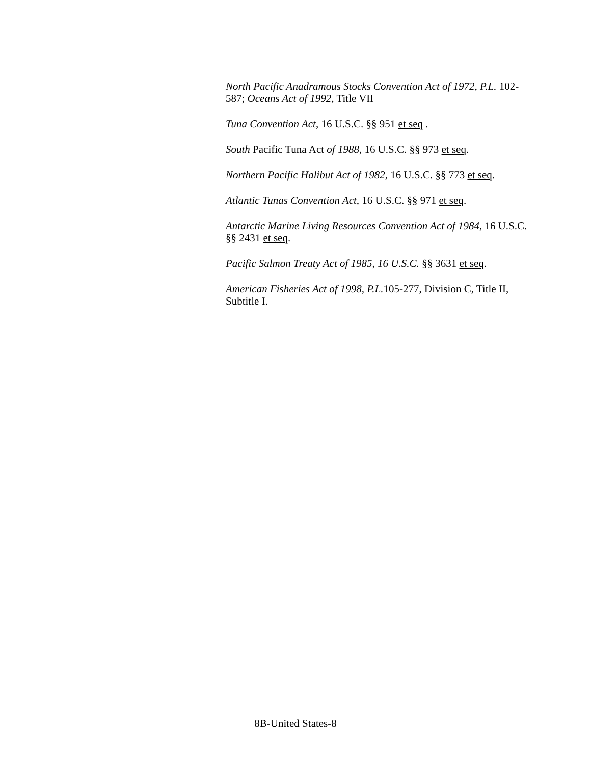North Pacific Anadramous Stocks Convention Act of 1972, P.L. 102-587; Oceans Act of 1992, Title VII
Tuna Convention Act, 16 U.S.C. §§ 951 et seq .
South Pacific Tuna Act of 1988, 16 U.S.C. §§ 973 et seq.
Northern Pacific Halibut Act of 1982, 16 U.S.C. §§ 773 et seq.
Atlantic Tunas Convention Act, 16 U.S.C. §§ 971 et seq.
Antarctic Marine Living Resources Convention Act of 1984, 16 U.S.C. §§ 2431 et seq.
Pacific Salmon Treaty Act of 1985, 16 U.S.C. §§ 3631 et seq.
American Fisheries Act of 1998, P.L. 105-277, Division C, Title II, Subtitle I.
8B-United States-8